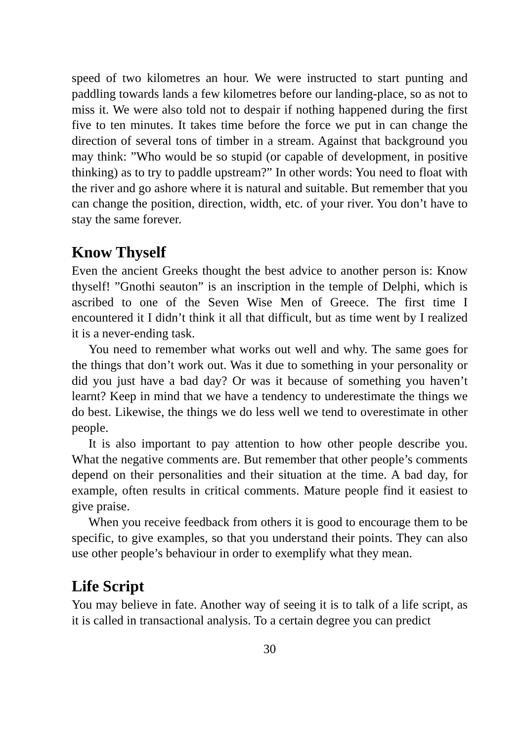speed of two kilometres an hour. We were instructed to start punting and paddling towards lands a few kilometres before our landing-place, so as not to miss it. We were also told not to despair if nothing happened during the first five to ten minutes. It takes time before the force we put in can change the direction of several tons of timber in a stream. Against that background you may think: ”Who would be so stupid (or capable of development, in positive thinking) as to try to paddle upstream?” In other words: You need to float with the river and go ashore where it is natural and suitable. But remember that you can change the position, direction, width, etc. of your river. You don’t have to stay the same forever.
Know Thyself
Even the ancient Greeks thought the best advice to another person is: Know thyself! ”Gnothi seauton” is an inscription in the temple of Delphi, which is ascribed to one of the Seven Wise Men of Greece. The first time I encountered it I didn’t think it all that difficult, but as time went by I realized it is a never-ending task.
You need to remember what works out well and why. The same goes for the things that don’t work out. Was it due to something in your personality or did you just have a bad day? Or was it because of something you haven’t learnt? Keep in mind that we have a tendency to underestimate the things we do best. Likewise, the things we do less well we tend to overestimate in other people.
It is also important to pay attention to how other people describe you. What the negative comments are. But remember that other people’s comments depend on their personalities and their situation at the time. A bad day, for example, often results in critical comments. Mature people find it easiest to give praise.
When you receive feedback from others it is good to encourage them to be specific, to give examples, so that you understand their points. They can also use other people’s behaviour in order to exemplify what they mean.
Life Script
You may believe in fate. Another way of seeing it is to talk of a life script, as it is called in transactional analysis. To a certain degree you can predict
30